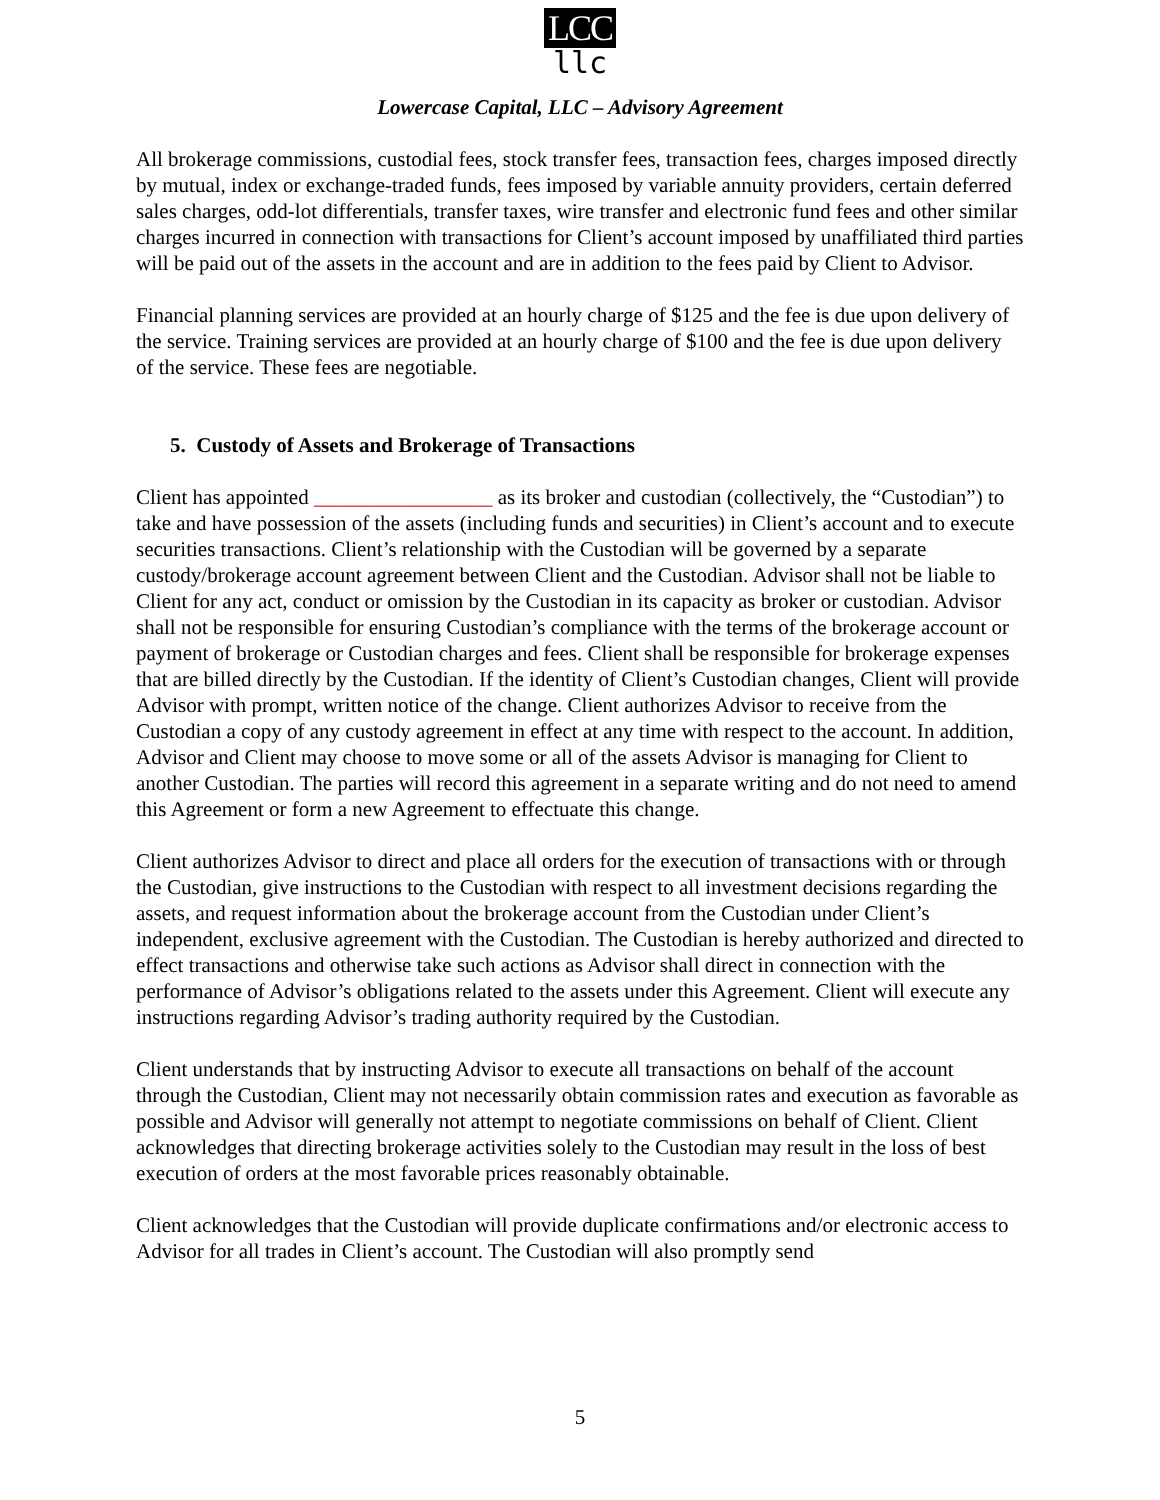LCC
llc
Lowercase Capital, LLC – Advisory Agreement
All brokerage commissions, custodial fees, stock transfer fees, transaction fees, charges imposed directly by mutual, index or exchange-traded funds, fees imposed by variable annuity providers, certain deferred sales charges, odd-lot differentials, transfer taxes, wire transfer and electronic fund fees and other similar charges incurred in connection with transactions for Client’s account imposed by unaffiliated third parties will be paid out of the assets in the account and are in addition to the fees paid by Client to Advisor.
Financial planning services are provided at an hourly charge of $125 and the fee is due upon delivery of the service. Training services are provided at an hourly charge of $100 and the fee is due upon delivery of the service. These fees are negotiable.
5. Custody of Assets and Brokerage of Transactions
Client has appointed _________________ as its broker and custodian (collectively, the “Custodian”) to take and have possession of the assets (including funds and securities) in Client’s account and to execute securities transactions. Client’s relationship with the Custodian will be governed by a separate custody/brokerage account agreement between Client and the Custodian. Advisor shall not be liable to Client for any act, conduct or omission by the Custodian in its capacity as broker or custodian. Advisor shall not be responsible for ensuring Custodian’s compliance with the terms of the brokerage account or payment of brokerage or Custodian charges and fees. Client shall be responsible for brokerage expenses that are billed directly by the Custodian. If the identity of Client’s Custodian changes, Client will provide Advisor with prompt, written notice of the change. Client authorizes Advisor to receive from the Custodian a copy of any custody agreement in effect at any time with respect to the account. In addition, Advisor and Client may choose to move some or all of the assets Advisor is managing for Client to another Custodian. The parties will record this agreement in a separate writing and do not need to amend this Agreement or form a new Agreement to effectuate this change.
Client authorizes Advisor to direct and place all orders for the execution of transactions with or through the Custodian, give instructions to the Custodian with respect to all investment decisions regarding the assets, and request information about the brokerage account from the Custodian under Client’s independent, exclusive agreement with the Custodian. The Custodian is hereby authorized and directed to effect transactions and otherwise take such actions as Advisor shall direct in connection with the performance of Advisor’s obligations related to the assets under this Agreement. Client will execute any instructions regarding Advisor’s trading authority required by the Custodian.
Client understands that by instructing Advisor to execute all transactions on behalf of the account through the Custodian, Client may not necessarily obtain commission rates and execution as favorable as possible and Advisor will generally not attempt to negotiate commissions on behalf of Client. Client acknowledges that directing brokerage activities solely to the Custodian may result in the loss of best execution of orders at the most favorable prices reasonably obtainable.
Client acknowledges that the Custodian will provide duplicate confirmations and/or electronic access to Advisor for all trades in Client’s account. The Custodian will also promptly send
5